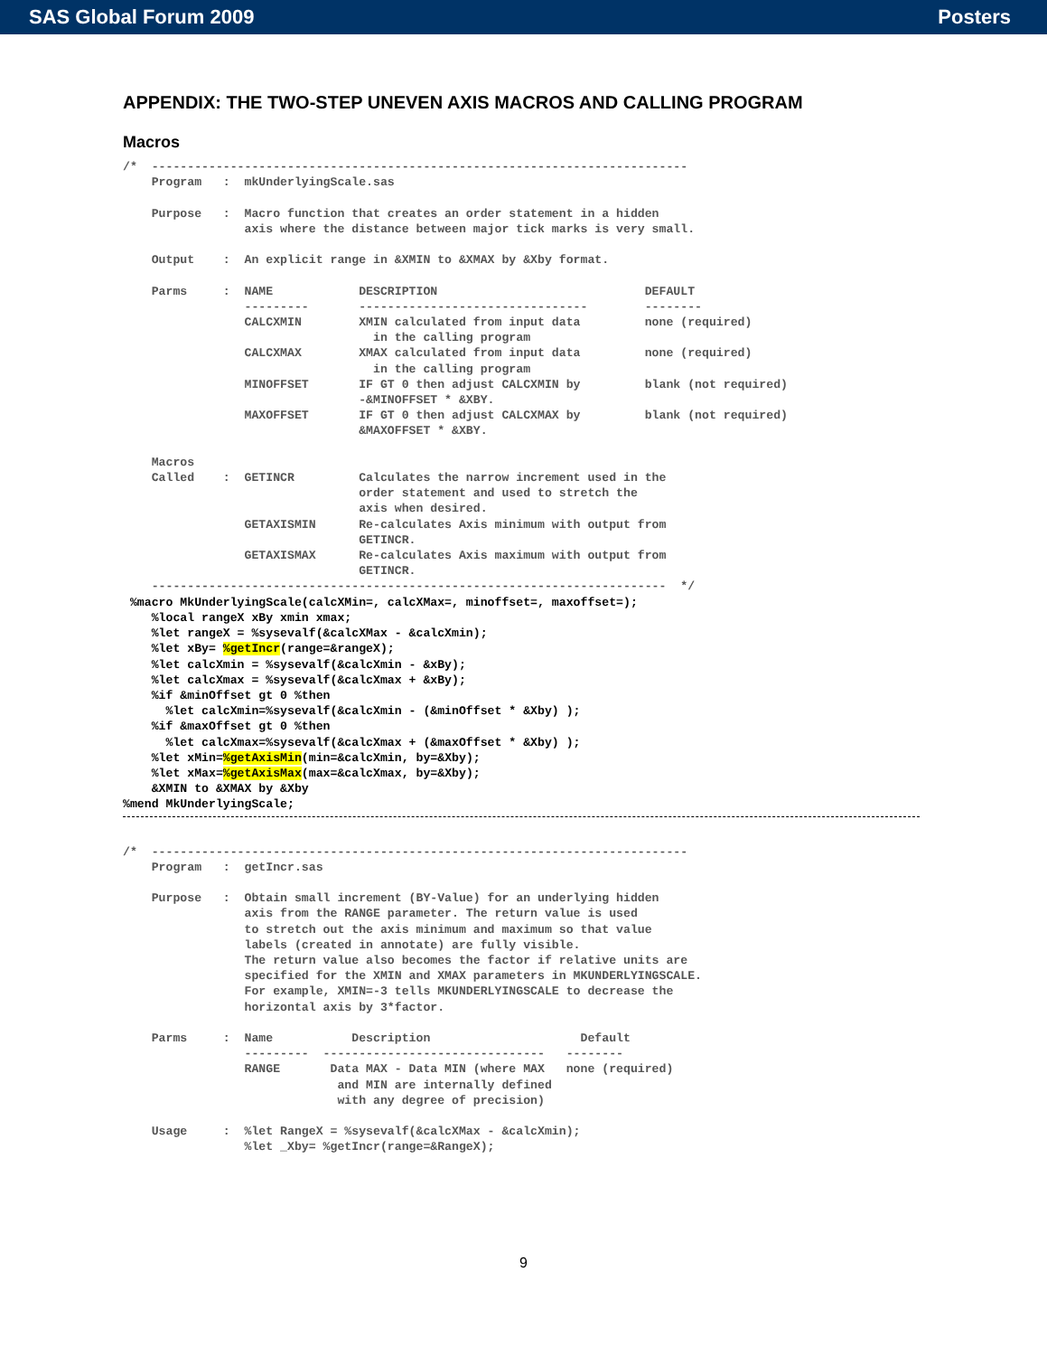SAS Global Forum 2009 Posters
APPENDIX: THE TWO-STEP UNEVEN AXIS MACROS AND CALLING PROGRAM
Macros
/*  ---------------------------------------------------------------------------
    Program   :  mkUnderlyingScale.sas

    Purpose   :  Macro function that creates an order statement in a hidden
                 axis where the distance between major tick marks is very small.

    Output    :  An explicit range in &XMIN to &XMAX by &Xby format.

    Parms     :  NAME            DESCRIPTION                             DEFAULT
                 ---------       --------------------------------        --------
                 CALCXMIN        XMIN calculated from input data         none (required)
                                   in the calling program
                 CALCXMAX        XMAX calculated from input data         none (required)
                                   in the calling program
                 MINOFFSET       IF GT 0 then adjust CALCXMIN by         blank (not required)
                                 -&MINOFFSET * &XBY.
                 MAXOFFSET       IF GT 0 then adjust CALCXMAX by         blank (not required)
                                 &MAXOFFSET * &XBY.

    Macros
    Called    :  GETINCR         Calculates the narrow increment used in the
                                 order statement and used to stretch the
                                 axis when desired.
                 GETAXISMIN      Re-calculates Axis minimum with output from
                                 GETINCR.
                 GETAXISMAX      Re-calculates Axis maximum with output from
                                 GETINCR.
    ------------------------------------------------------------------------  */
 %macro MkUnderlyingScale(calcXMin=, calcXMax=, minoffset=, maxoffset=);
    %local rangeX xBy xmin xmax;
    %let rangeX = %sysevalf(&calcXMax - &calcXmin);
    %let xBy= %getIncr(range=&rangeX);
    %let calcXmin = %sysevalf(&calcXmin - &xBy);
    %let calcXmax = %sysevalf(&calcXmax + &xBy);
    %if &minOffset gt 0 %then
      %let calcXmin=%sysevalf(&calcXmin - (&minOffset * &Xby) );
    %if &maxOffset gt 0 %then
      %let calcXmax=%sysevalf(&calcXmax + (&maxOffset * &Xby) );
    %let xMin=%getAxisMin(min=&calcXmin, by=&Xby);
    %let xMax=%getAxisMax(max=&calcXmax, by=&Xby);
    &XMIN to &XMAX by &Xby
%mend MkUnderlyingScale;
/*  ---------------------------------------------------------------------------
    Program   :  getIncr.sas

    Purpose   :  Obtain small increment (BY-Value) for an underlying hidden
                 axis from the RANGE parameter. The return value is used
                 to stretch out the axis minimum and maximum so that value
                 labels (created in annotate) are fully visible.
                 The return value also becomes the factor if relative units are
                 specified for the XMIN and XMAX parameters in MKUNDERLYINGSCALE.
                 For example, XMIN=-3 tells MKUNDERLYINGSCALE to decrease the
                 horizontal axis by 3*factor.

    Parms     :  Name           Description                     Default
                 ---------  -------------------------------   --------
                 RANGE       Data MAX - Data MIN (where MAX   none (required)
                              and MIN are internally defined
                              with any degree of precision)

    Usage     :  %let RangeX = %sysevalf(&calcXMax - &calcXmin);
                 %let _Xby= %getIncr(range=&RangeX);
9